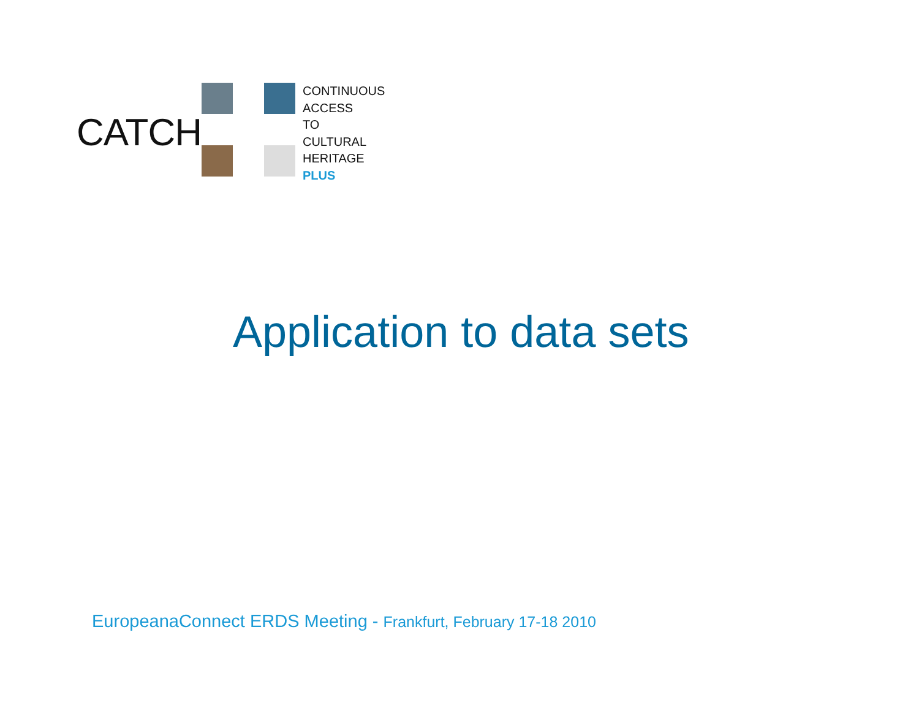CATCH
CONTINUOUS
ACCESS
TO
CULTURAL
HERITAGE
PLUS
Application to data sets
EuropeanaConnect ERDS Meeting - Frankfurt, February 17-18 2010